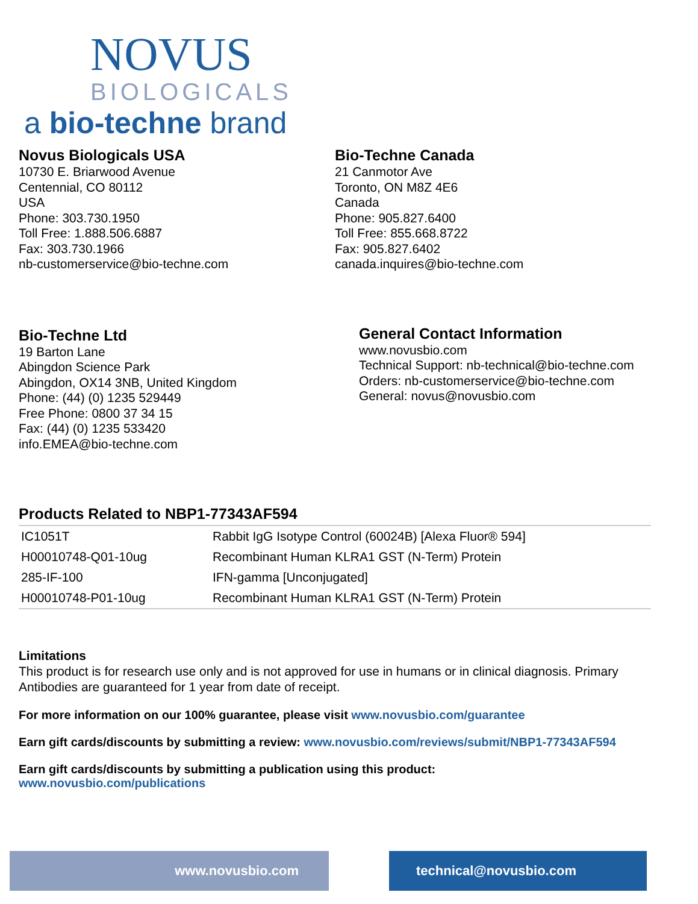NOVUS
BIOLOGICALS
a bio-techne brand
Novus Biologicals USA
10730 E. Briarwood Avenue
Centennial, CO 80112
USA
Phone: 303.730.1950
Toll Free: 1.888.506.6887
Fax: 303.730.1966
nb-customerservice@bio-techne.com
Bio-Techne Canada
21 Canmotor Ave
Toronto, ON M8Z 4E6
Canada
Phone: 905.827.6400
Toll Free: 855.668.8722
Fax: 905.827.6402
canada.inquires@bio-techne.com
Bio-Techne Ltd
19 Barton Lane
Abingdon Science Park
Abingdon, OX14 3NB, United Kingdom
Phone: (44) (0) 1235 529449
Free Phone: 0800 37 34 15
Fax: (44) (0) 1235 533420
info.EMEA@bio-techne.com
General Contact Information
www.novusbio.com
Technical Support: nb-technical@bio-techne.com
Orders: nb-customerservice@bio-techne.com
General: novus@novusbio.com
Products Related to NBP1-77343AF594
| IC1051T | Rabbit IgG Isotype Control (60024B) [Alexa Fluor® 594] |
| H00010748-Q01-10ug | Recombinant Human KLRA1 GST (N-Term) Protein |
| 285-IF-100 | IFN-gamma [Unconjugated] |
| H00010748-P01-10ug | Recombinant Human KLRA1 GST (N-Term) Protein |
Limitations
This product is for research use only and is not approved for use in humans or in clinical diagnosis. Primary Antibodies are guaranteed for 1 year from date of receipt.
For more information on our 100% guarantee, please visit www.novusbio.com/guarantee
Earn gift cards/discounts by submitting a review: www.novusbio.com/reviews/submit/NBP1-77343AF594
Earn gift cards/discounts by submitting a publication using this product:
www.novusbio.com/publications
www.novusbio.com technical@novusbio.com